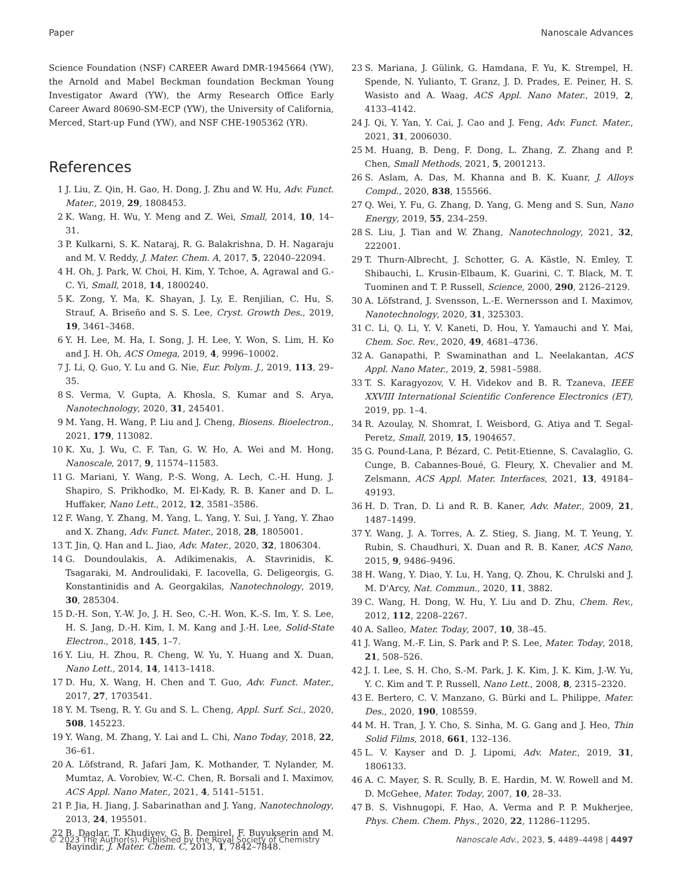Paper Nanoscale Advances
Science Foundation (NSF) CAREER Award DMR-1945664 (YW), the Arnold and Mabel Beckman foundation Beckman Young Investigator Award (YW), the Army Research Office Early Career Award 80690-SM-ECP (YW), the University of California, Merced, Start-up Fund (YW), and NSF CHE-1905362 (YR).
References
1 J. Liu, Z. Qin, H. Gao, H. Dong, J. Zhu and W. Hu, Adv. Funct. Mater., 2019, 29, 1808453.
2 K. Wang, H. Wu, Y. Meng and Z. Wei, Small, 2014, 10, 14–31.
3 P. Kulkarni, S. K. Nataraj, R. G. Balakrishna, D. H. Nagaraju and M. V. Reddy, J. Mater. Chem. A, 2017, 5, 22040–22094.
4 H. Oh, J. Park, W. Choi, H. Kim, Y. Tchoe, A. Agrawal and G.-C. Yi, Small, 2018, 14, 1800240.
5 K. Zong, Y. Ma, K. Shayan, J. Ly, E. Renjilian, C. Hu, S. Strauf, A. Briseño and S. S. Lee, Cryst. Growth Des., 2019, 19, 3461–3468.
6 Y. H. Lee, M. Ha, I. Song, J. H. Lee, Y. Won, S. Lim, H. Ko and J. H. Oh, ACS Omega, 2019, 4, 9996–10002.
7 J. Li, Q. Guo, Y. Lu and G. Nie, Eur. Polym. J., 2019, 113, 29–35.
8 S. Verma, V. Gupta, A. Khosla, S. Kumar and S. Arya, Nanotechnology, 2020, 31, 245401.
9 M. Yang, H. Wang, P. Liu and J. Cheng, Biosens. Bioelectron., 2021, 179, 113082.
10 K. Xu, J. Wu, C. F. Tan, G. W. Ho, A. Wei and M. Hong, Nanoscale, 2017, 9, 11574–11583.
11 G. Mariani, Y. Wang, P.-S. Wong, A. Lech, C.-H. Hung, J. Shapiro, S. Prikhodko, M. El-Kady, R. B. Kaner and D. L. Huffaker, Nano Lett., 2012, 12, 3581–3586.
12 F. Wang, Y. Zhang, M. Yang, L. Yang, Y. Sui, J. Yang, Y. Zhao and X. Zhang, Adv. Funct. Mater., 2018, 28, 1805001.
13 T. Jin, Q. Han and L. Jiao, Adv. Mater., 2020, 32, 1806304.
14 G. Doundoulakis, A. Adikimenakis, A. Stavrinidis, K. Tsagaraki, M. Androulidaki, F. Iacovella, G. Deligeorgis, G. Konstantinidis and A. Georgakilas, Nanotechnology, 2019, 30, 285304.
15 D.-H. Son, Y.-W. Jo, J. H. Seo, C.-H. Won, K.-S. Im, Y. S. Lee, H. S. Jang, D.-H. Kim, I. M. Kang and J.-H. Lee, Solid-State Electron., 2018, 145, 1–7.
16 Y. Liu, H. Zhou, R. Cheng, W. Yu, Y. Huang and X. Duan, Nano Lett., 2014, 14, 1413–1418.
17 D. Hu, X. Wang, H. Chen and T. Guo, Adv. Funct. Mater., 2017, 27, 1703541.
18 Y. M. Tseng, R. Y. Gu and S. L. Cheng, Appl. Surf. Sci., 2020, 508, 145223.
19 Y. Wang, M. Zhang, Y. Lai and L. Chi, Nano Today, 2018, 22, 36–61.
20 A. Löfstrand, R. Jafari Jam, K. Mothander, T. Nylander, M. Mumtaz, A. Vorobiev, W.-C. Chen, R. Borsali and I. Maximov, ACS Appl. Nano Mater., 2021, 4, 5141–5151.
21 P. Jia, H. Jiang, J. Sabarinathan and J. Yang, Nanotechnology, 2013, 24, 195501.
22 B. Daglar, T. Khudiyev, G. B. Demirel, F. Buyukserin and M. Bayindir, J. Mater. Chem. C, 2013, 1, 7842–7848.
23 S. Mariana, J. Gülink, G. Hamdana, F. Yu, K. Strempel, H. Spende, N. Yulianto, T. Granz, J. D. Prades, E. Peiner, H. S. Wasisto and A. Waag, ACS Appl. Nano Mater., 2019, 2, 4133–4142.
24 J. Qi, Y. Yan, Y. Cai, J. Cao and J. Feng, Adv. Funct. Mater., 2021, 31, 2006030.
25 M. Huang, B. Deng, F. Dong, L. Zhang, Z. Zhang and P. Chen, Small Methods, 2021, 5, 2001213.
26 S. Aslam, A. Das, M. Khanna and B. K. Kuanr, J. Alloys Compd., 2020, 838, 155566.
27 Q. Wei, Y. Fu, G. Zhang, D. Yang, G. Meng and S. Sun, Nano Energy, 2019, 55, 234–259.
28 S. Liu, J. Tian and W. Zhang, Nanotechnology, 2021, 32, 222001.
29 T. Thurn-Albrecht, J. Schotter, G. A. Kästle, N. Emley, T. Shibauchi, L. Krusin-Elbaum, K. Guarini, C. T. Black, M. T. Tuominen and T. P. Russell, Science, 2000, 290, 2126–2129.
30 A. Löfstrand, J. Svensson, L.-E. Wernersson and I. Maximov, Nanotechnology, 2020, 31, 325303.
31 C. Li, Q. Li, Y. V. Kaneti, D. Hou, Y. Yamauchi and Y. Mai, Chem. Soc. Rev., 2020, 49, 4681–4736.
32 A. Ganapathi, P. Swaminathan and L. Neelakantan, ACS Appl. Nano Mater., 2019, 2, 5981–5988.
33 T. S. Karagyozov, V. H. Videkov and B. R. Tzaneva, IEEE XXVIII International Scientific Conference Electronics (ET), 2019, pp. 1–4.
34 R. Azoulay, N. Shomrat, I. Weisbord, G. Atiya and T. Segal-Peretz, Small, 2019, 15, 1904657.
35 G. Pound-Lana, P. Bézard, C. Petit-Etienne, S. Cavalaglio, G. Cunge, B. Cabannes-Boué, G. Fleury, X. Chevalier and M. Zelsmann, ACS Appl. Mater. Interfaces, 2021, 13, 49184–49193.
36 H. D. Tran, D. Li and R. B. Kaner, Adv. Mater., 2009, 21, 1487–1499.
37 Y. Wang, J. A. Torres, A. Z. Stieg, S. Jiang, M. T. Yeung, Y. Rubin, S. Chaudhuri, X. Duan and R. B. Kaner, ACS Nano, 2015, 9, 9486–9496.
38 H. Wang, Y. Diao, Y. Lu, H. Yang, Q. Zhou, K. Chrulski and J. M. D'Arcy, Nat. Commun., 2020, 11, 3882.
39 C. Wang, H. Dong, W. Hu, Y. Liu and D. Zhu, Chem. Rev., 2012, 112, 2208–2267.
40 A. Salleo, Mater. Today, 2007, 10, 38–45.
41 J. Wang, M.-F. Lin, S. Park and P. S. Lee, Mater. Today, 2018, 21, 508–526.
42 J. I. Lee, S. H. Cho, S.-M. Park, J. K. Kim, J. K. Kim, J.-W. Yu, Y. C. Kim and T. P. Russell, Nano Lett., 2008, 8, 2315–2320.
43 E. Bertero, C. V. Manzano, G. Bürki and L. Philippe, Mater. Des., 2020, 190, 108559.
44 M. H. Tran, J. Y. Cho, S. Sinha, M. G. Gang and J. Heo, Thin Solid Films, 2018, 661, 132–136.
45 L. V. Kayser and D. J. Lipomi, Adv. Mater., 2019, 31, 1806133.
46 A. C. Mayer, S. R. Scully, B. E. Hardin, M. W. Rowell and M. D. McGehee, Mater. Today, 2007, 10, 28–33.
47 B. S. Vishnugopi, F. Hao, A. Verma and P. P. Mukherjee, Phys. Chem. Chem. Phys., 2020, 22, 11286–11295.
© 2023 The Author(s). Published by the Royal Society of Chemistry Nanoscale Adv., 2023, 5, 4489–4498 | 4497